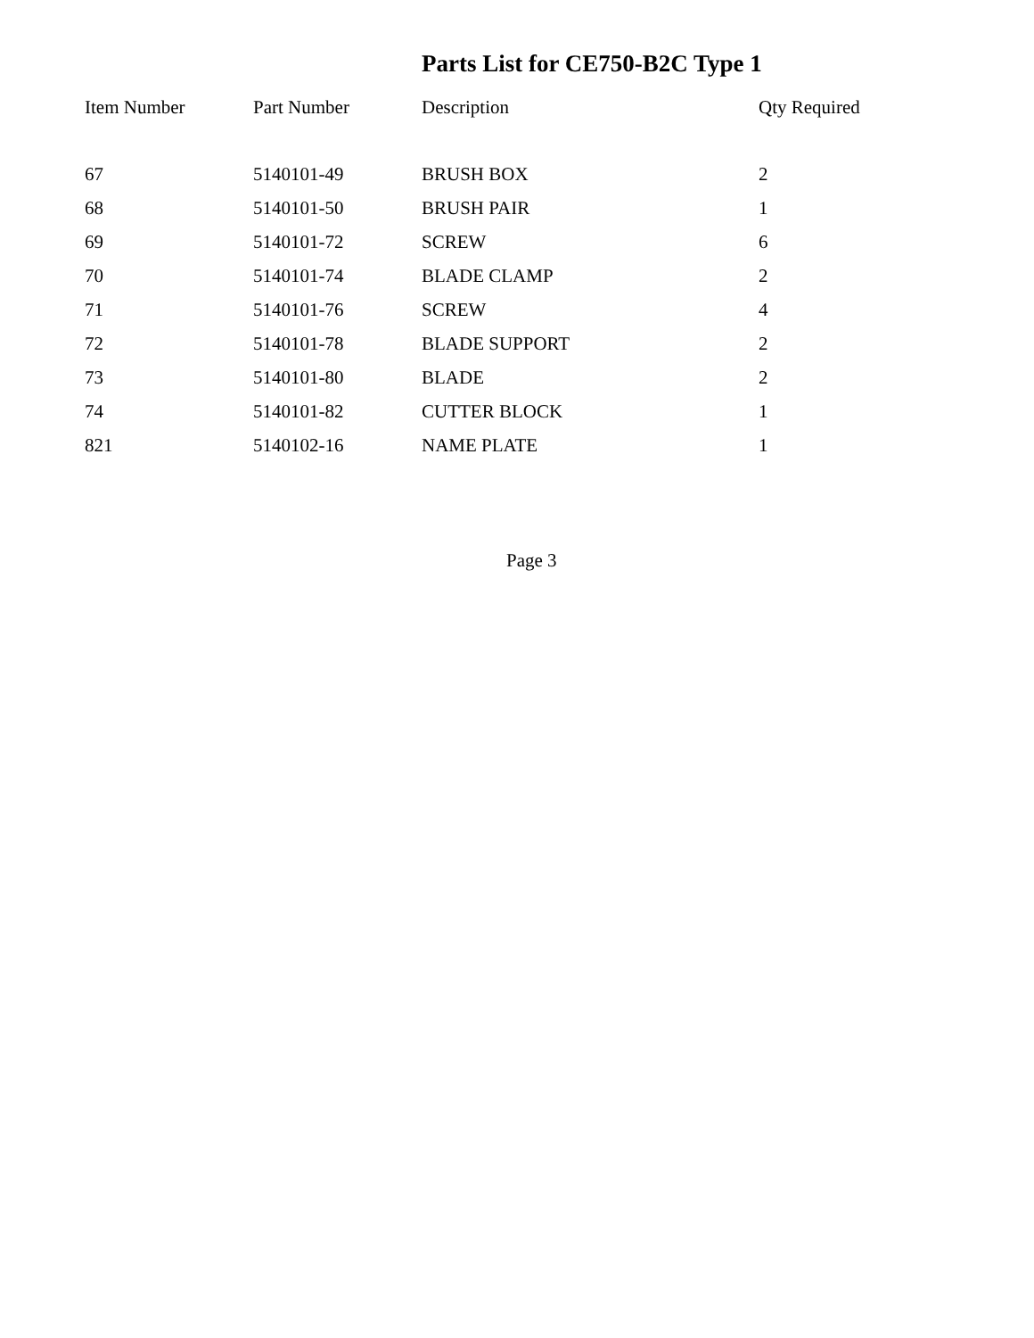Parts List for CE750-B2C Type 1
| Item Number | Part Number | Description | Qty Required |
| --- | --- | --- | --- |
| 67 | 5140101-49 | BRUSH BOX | 2 |
| 68 | 5140101-50 | BRUSH PAIR | 1 |
| 69 | 5140101-72 | SCREW | 6 |
| 70 | 5140101-74 | BLADE CLAMP | 2 |
| 71 | 5140101-76 | SCREW | 4 |
| 72 | 5140101-78 | BLADE SUPPORT | 2 |
| 73 | 5140101-80 | BLADE | 2 |
| 74 | 5140101-82 | CUTTER BLOCK | 1 |
| 821 | 5140102-16 | NAME PLATE | 1 |
Page 3